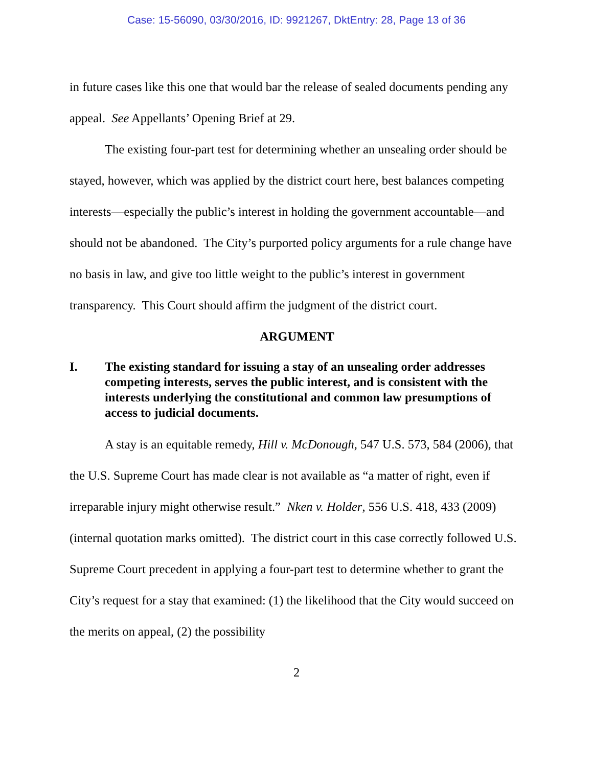Case: 15-56090, 03/30/2016, ID: 9921267, DktEntry: 28, Page 13 of 36
in future cases like this one that would bar the release of sealed documents pending any appeal. See Appellants’ Opening Brief at 29.
The existing four-part test for determining whether an unsealing order should be stayed, however, which was applied by the district court here, best balances competing interests—especially the public’s interest in holding the government accountable—and should not be abandoned. The City’s purported policy arguments for a rule change have no basis in law, and give too little weight to the public’s interest in government transparency. This Court should affirm the judgment of the district court.
ARGUMENT
I. The existing standard for issuing a stay of an unsealing order addresses competing interests, serves the public interest, and is consistent with the interests underlying the constitutional and common law presumptions of access to judicial documents.
A stay is an equitable remedy, Hill v. McDonough, 547 U.S. 573, 584 (2006), that the U.S. Supreme Court has made clear is not available as “a matter of right, even if irreparable injury might otherwise result.” Nken v. Holder, 556 U.S. 418, 433 (2009) (internal quotation marks omitted). The district court in this case correctly followed U.S. Supreme Court precedent in applying a four-part test to determine whether to grant the City’s request for a stay that examined: (1) the likelihood that the City would succeed on the merits on appeal, (2) the possibility
2